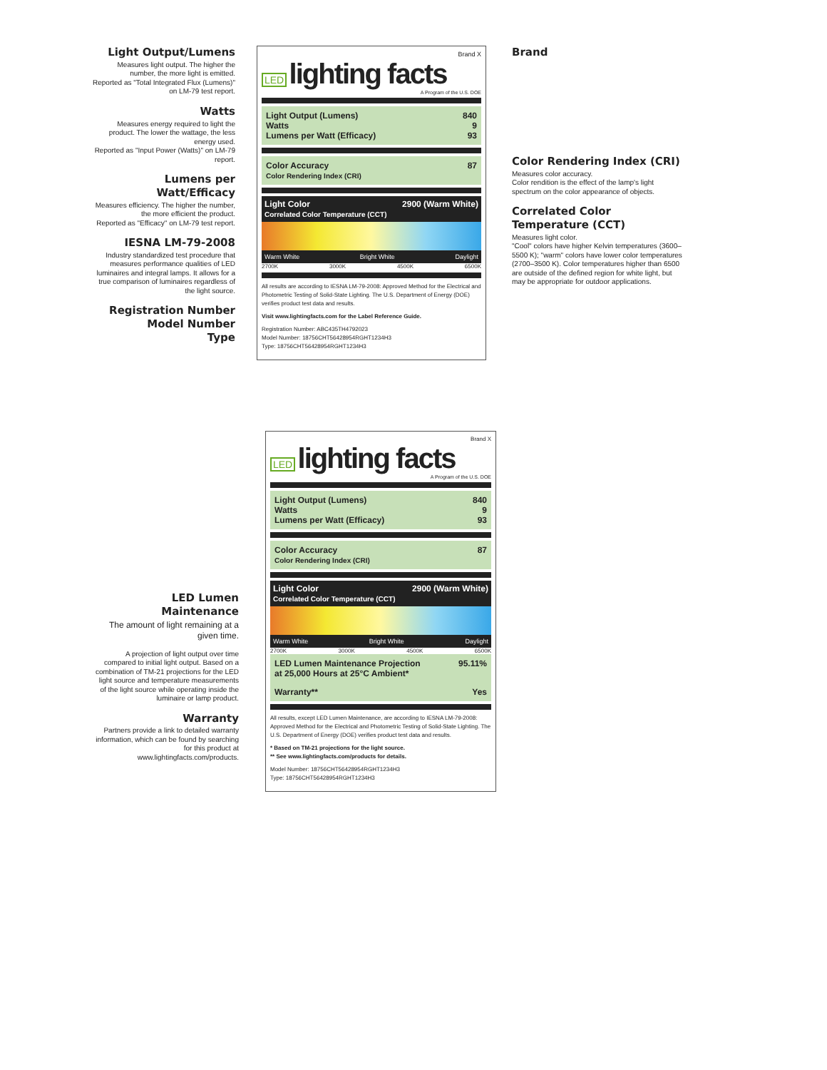Light Output/Lumens
Measures light output. The higher the number, the more light is emitted.
Reported as "Total Integrated Flux (Lumens)" on LM-79 test report.
Watts
Measures energy required to light the product. The lower the wattage, the less energy used.
Reported as "Input Power (Watts)" on LM-79 report.
Lumens per Watt/Efficacy
Measures efficiency. The higher the number, the more efficient the product.
Reported as "Efficacy" on LM-79 test report.
IESNA LM-79-2008
Industry standardized test procedure that measures performance qualities of LED luminaires and integral lamps. It allows for a true comparison of luminaires regardless of the light source.
Registration Number
Model Number
Type
Brand X
LED lighting facts
A Program of the U.S. DOE
Light Output (Lumens) 840
Watts 9
Lumens per Watt (Efficacy) 93
Color Accuracy
Color Rendering Index (CRI) 87
Light Color
Correlated Color Temperature (CCT) 2900 (Warm White)
Warm White Bright White Daylight
2700K 3000K 4500K 6500K
All results are according to IESNA LM-79-2008: Approved Method for the Electrical and Photometric Testing of Solid-State Lighting. The U.S. Department of Energy (DOE) verifies product test data and results.
Visit www.lightingfacts.com for the Label Reference Guide.
Registration Number: ABC435TH4792023
Model Number: 18756CHT56428954RGHT1234H3
Type: 18756CHT56428954RGHT1234H3
Brand
Color Rendering Index (CRI)
Measures color accuracy.
Color rendition is the effect of the lamp's light spectrum on the color appearance of objects.
Correlated Color Temperature (CCT)
Measures light color.
"Cool" colors have higher Kelvin temperatures (3600–5500 K); "warm" colors have lower color temperatures (2700–3500 K). Color temperatures higher than 6500 are outside of the defined region for white light, but may be appropriate for outdoor applications.
LED Lumen Maintenance
The amount of light remaining at a given time.
A projection of light output over time compared to initial light output. Based on a combination of TM-21 projections for the LED light source and temperature measurements of the light source while operating inside the luminaire or lamp product.
Warranty
Partners provide a link to detailed warranty information, which can be found by searching for this product at www.lightingfacts.com/products.
Brand X
LED lighting facts
A Program of the U.S. DOE
Light Output (Lumens) 840
Watts 9
Lumens per Watt (Efficacy) 93
Color Accuracy
Color Rendering Index (CRI) 87
Light Color
Correlated Color Temperature (CCT) 2900 (Warm White)
Warm White Bright White Daylight
2700K 3000K 4500K 6500K
LED Lumen Maintenance Projection
at 25,000 Hours at 25°C Ambient* 95.11%
Warranty** Yes
All results, except LED Lumen Maintenance, are according to IESNA LM-79-2008: Approved Method for the Electrical and Photometric Testing of Solid-State Lighting. The U.S. Department of Energy (DOE) verifies product test data and results.
* Based on TM-21 projections for the light source.
** See www.lightingfacts.com/products for details.
Model Number: 18756CHT56428954RGHT1234H3
Type: 18756CHT56428954RGHT1234H3